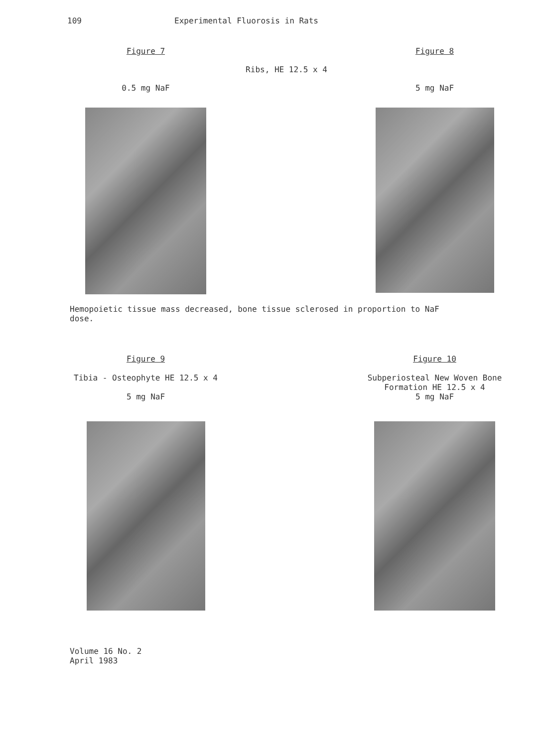109 Experimental Fluorosis in Rats
Figure 7 Figure 8
Ribs, HE 12.5 x 4
0.5 mg NaF 5 mg NaF
Hemopoietic tissue mass decreased, bone tissue sclerosed in proportion to NaF dose.
Figure 9
Tibia - Osteophyte HE 12.5 x 4
5 mg NaF
Figure 10
Subperiosteal New Woven Bone
Formation HE 12.5 x 4
5 mg NaF
Volume 16 No. 2
April 1983